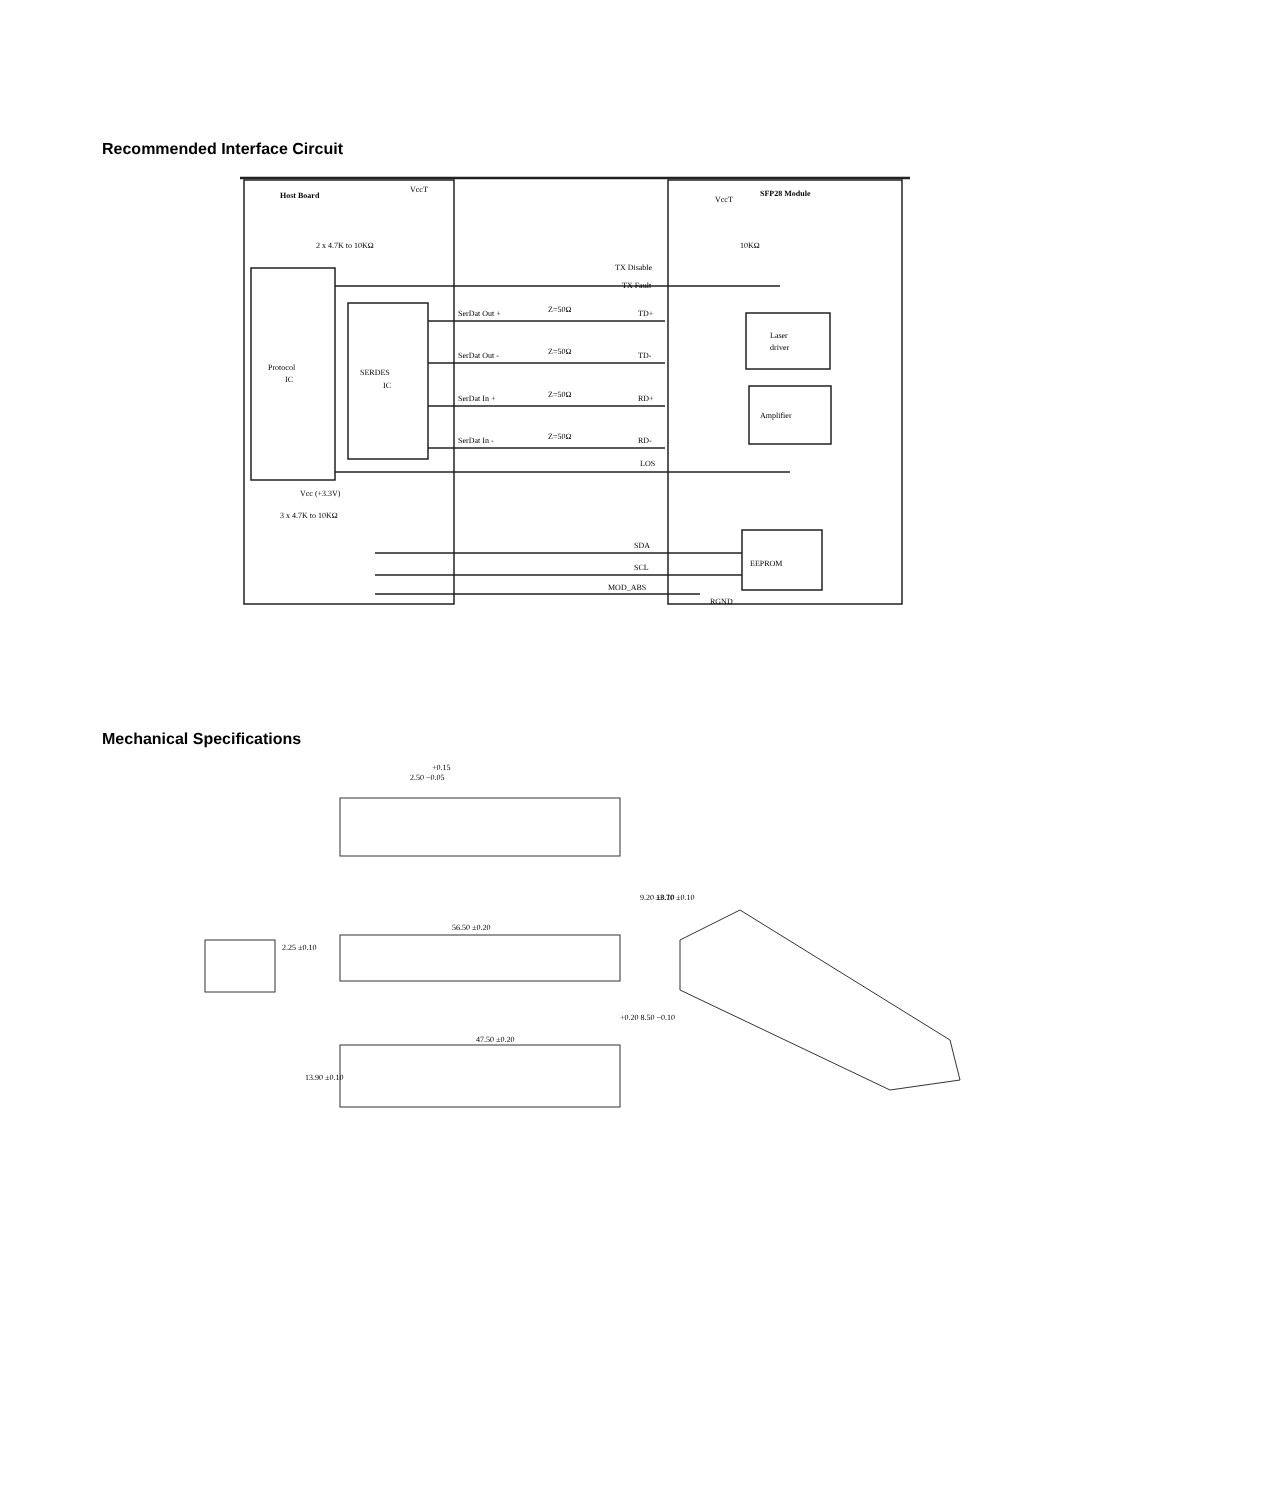Recommended Interface Circuit
Host Board
SFP28 Module
VccT
VccT
2 x 4.7K to 10KΩ
10KΩ
TX Disable
TX Fault
Protocol
IC
SERDES
IC
SerDat Out +
Z=50Ω
TD+
SerDat Out -
Z=50Ω
TD-
SerDat In +
Z=50Ω
RD+
SerDat In -
Z=50Ω
RD-
Laser
driver
Amplifier
LOS
Vcc (+3.3V)
3 x 4.7K to 10KΩ
SDA
SCL
MOD_ABS
EEPROM
RGND
Mechanical Specifications
+0.15
2.50 −0.05
56.50 ±0.20
47.50 ±0.20
9.20 ±0.10
13.70 ±0.10
2.25 ±0.10
+0.20 8.50 −0.10
13.90 ±0.10